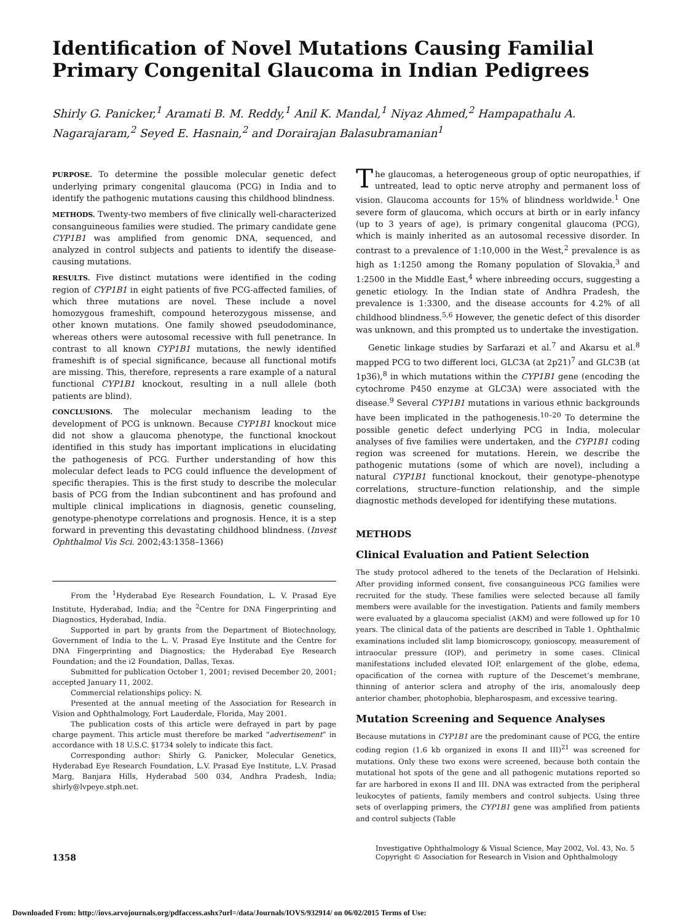Identification of Novel Mutations Causing Familial Primary Congenital Glaucoma in Indian Pedigrees
Shirly G. Panicker,<sup>1</sup> Aramati B. M. Reddy,<sup>1</sup> Anil K. Mandal,<sup>1</sup> Niyaz Ahmed,<sup>2</sup> Hampapathalu A. Nagarajaram,<sup>2</sup> Seyed E. Hasnain,<sup>2</sup> and Dorairajan Balasubramanian<sup>1</sup>
PURPOSE. To determine the possible molecular genetic defect underlying primary congenital glaucoma (PCG) in India and to identify the pathogenic mutations causing this childhood blindness.
METHODS. Twenty-two members of five clinically well-characterized consanguineous families were studied. The primary candidate gene CYP1B1 was amplified from genomic DNA, sequenced, and analyzed in control subjects and patients to identify the disease-causing mutations.
RESULTS. Five distinct mutations were identified in the coding region of CYP1B1 in eight patients of five PCG-affected families, of which three mutations are novel. These include a novel homozygous frameshift, compound heterozygous missense, and other known mutations. One family showed pseudodominance, whereas others were autosomal recessive with full penetrance. In contrast to all known CYP1B1 mutations, the newly identified frameshift is of special significance, because all functional motifs are missing. This, therefore, represents a rare example of a natural functional CYP1B1 knockout, resulting in a null allele (both patients are blind).
CONCLUSIONS. The molecular mechanism leading to the development of PCG is unknown. Because CYP1B1 knockout mice did not show a glaucoma phenotype, the functional knockout identified in this study has important implications in elucidating the pathogenesis of PCG. Further understanding of how this molecular defect leads to PCG could influence the development of specific therapies. This is the first study to describe the molecular basis of PCG from the Indian subcontinent and has profound and multiple clinical implications in diagnosis, genetic counseling, genotype-phenotype correlations and prognosis. Hence, it is a step forward in preventing this devastating childhood blindness. (Invest Ophthalmol Vis Sci. 2002;43:1358–1366)
From the <sup>1</sup>Hyderabad Eye Research Foundation, L. V. Prasad Eye Institute, Hyderabad, India; and the <sup>2</sup>Centre for DNA Fingerprinting and Diagnostics, Hyderabad, India.
Supported in part by grants from the Department of Biotechnology, Government of India to the L. V. Prasad Eye Institute and the Centre for DNA Fingerprinting and Diagnostics; the Hyderabad Eye Research Foundation; and the i2 Foundation, Dallas, Texas.
Submitted for publication October 1, 2001; revised December 20, 2001; accepted January 11, 2002.
Commercial relationships policy: N.
Presented at the annual meeting of the Association for Research in Vision and Ophthalmology, Fort Lauderdale, Florida, May 2001.
The publication costs of this article were defrayed in part by page charge payment. This article must therefore be marked “advertisement” in accordance with 18 U.S.C. §1734 solely to indicate this fact.
Corresponding author: Shirly G. Panicker, Molecular Genetics, Hyderabad Eye Research Foundation, L.V. Prasad Eye Institute, L.V. Prasad Marg, Banjara Hills, Hyderabad 500 034, Andhra Pradesh, India; shirly@lvpeye.stph.net.
The glaucomas, a heterogeneous group of optic neuropathies, if untreated, lead to optic nerve atrophy and permanent loss of vision. Glaucoma accounts for 15% of blindness worldwide.<sup>1</sup> One severe form of glaucoma, which occurs at birth or in early infancy (up to 3 years of age), is primary congenital glaucoma (PCG), which is mainly inherited as an autosomal recessive disorder. In contrast to a prevalence of 1:10,000 in the West,<sup>2</sup> prevalence is as high as 1:1250 among the Romany population of Slovakia,<sup>3</sup> and 1:2500 in the Middle East,<sup>4</sup> where inbreeding occurs, suggesting a genetic etiology. In the Indian state of Andhra Pradesh, the prevalence is 1:3300, and the disease accounts for 4.2% of all childhood blindness.<sup>5,6</sup> However, the genetic defect of this disorder was unknown, and this prompted us to undertake the investigation.
Genetic linkage studies by Sarfarazi et al.<sup>7</sup> and Akarsu et al.<sup>8</sup> mapped PCG to two different loci, GLC3A (at 2p21)<sup>7</sup> and GLC3B (at 1p36),<sup>8</sup> in which mutations within the CYP1B1 gene (encoding the cytochrome P450 enzyme at GLC3A) were associated with the disease.<sup>9</sup> Several CYP1B1 mutations in various ethnic backgrounds have been implicated in the pathogenesis.<sup>10–20</sup> To determine the possible genetic defect underlying PCG in India, molecular analyses of five families were undertaken, and the CYP1B1 coding region was screened for mutations. Herein, we describe the pathogenic mutations (some of which are novel), including a natural CYP1B1 functional knockout, their genotype–phenotype correlations, structure–function relationship, and the simple diagnostic methods developed for identifying these mutations.
METHODS
Clinical Evaluation and Patient Selection
The study protocol adhered to the tenets of the Declaration of Helsinki. After providing informed consent, five consanguineous PCG families were recruited for the study. These families were selected because all family members were available for the investigation. Patients and family members were evaluated by a glaucoma specialist (AKM) and were followed up for 10 years. The clinical data of the patients are described in Table 1. Ophthalmic examinations included slit lamp biomicroscopy, gonioscopy, measurement of intraocular pressure (IOP), and perimetry in some cases. Clinical manifestations included elevated IOP, enlargement of the globe, edema, opacification of the cornea with rupture of the Descemet’s membrane, thinning of anterior sclera and atrophy of the iris, anomalously deep anterior chamber, photophobia, blepharospasm, and excessive tearing.
Mutation Screening and Sequence Analyses
Because mutations in CYP1B1 are the predominant cause of PCG, the entire coding region (1.6 kb organized in exons II and III)<sup>21</sup> was screened for mutations. Only these two exons were screened, because both contain the mutational hot spots of the gene and all pathogenic mutations reported so far are harbored in exons II and III. DNA was extracted from the peripheral leukocytes of patients, family members and control subjects. Using three sets of overlapping primers, the CYP1B1 gene was amplified from patients and control subjects (Table
1358
Investigative Ophthalmology & Visual Science, May 2002, Vol. 43, No. 5
Copyright © Association for Research in Vision and Ophthalmology
Downloaded From: http://iovs.arvojournals.org/pdfaccess.ashx?url=/data/Journals/IOVS/932914/ on 06/02/2015 Terms of Use: